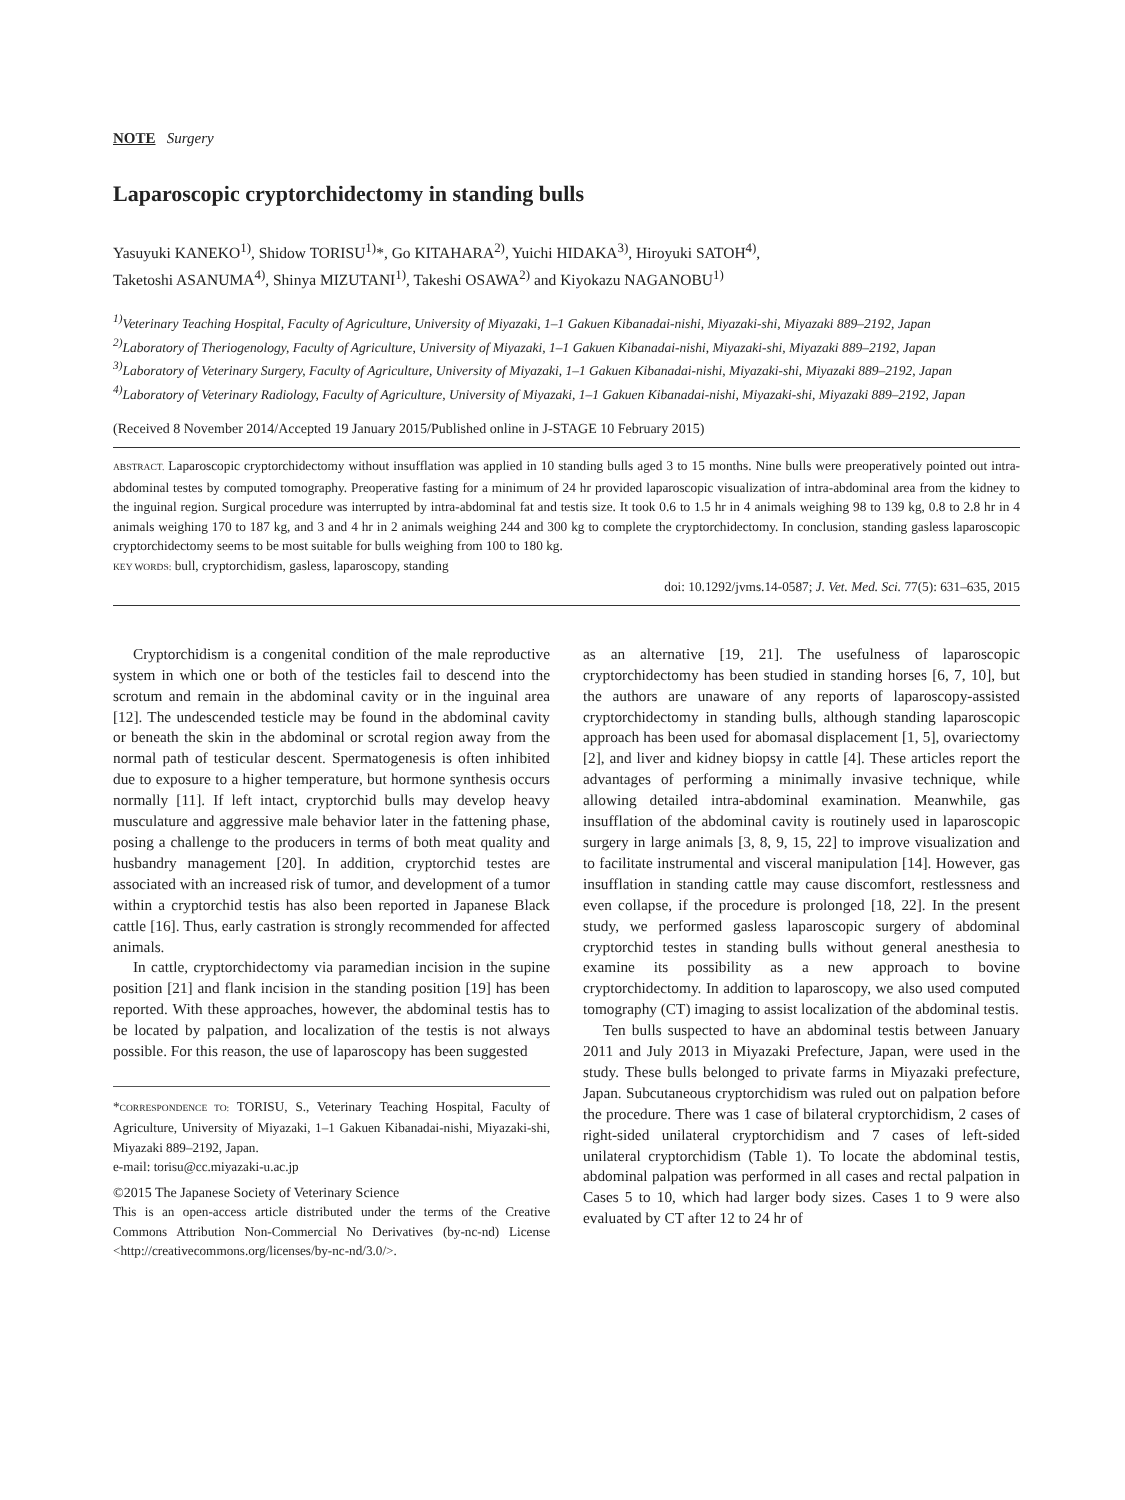NOTE Surgery
Laparoscopic cryptorchidectomy in standing bulls
Yasuyuki KANEKO<sup>1)</sup>, Shidow TORISU<sup>1)</sup>*, Go KITAHARA<sup>2)</sup>, Yuichi HIDAKA<sup>3)</sup>, Hiroyuki SATOH<sup>4)</sup>,
Taketoshi ASANUMA<sup>4)</sup>, Shinya MIZUTANI<sup>1)</sup>, Takeshi OSAWA<sup>2)</sup> and Kiyokazu NAGANOBU<sup>1)</sup>
<sup>1)</sup> Veterinary Teaching Hospital, Faculty of Agriculture, University of Miyazaki, 1–1 Gakuen Kibanadai-nishi, Miyazaki-shi, Miyazaki 889–2192, Japan
<sup>2)</sup> Laboratory of Theriogenology, Faculty of Agriculture, University of Miyazaki, 1–1 Gakuen Kibanadai-nishi, Miyazaki-shi, Miyazaki 889–2192, Japan
<sup>3)</sup> Laboratory of Veterinary Surgery, Faculty of Agriculture, University of Miyazaki, 1–1 Gakuen Kibanadai-nishi, Miyazaki-shi, Miyazaki 889–2192, Japan
<sup>4)</sup> Laboratory of Veterinary Radiology, Faculty of Agriculture, University of Miyazaki, 1–1 Gakuen Kibanadai-nishi, Miyazaki-shi, Miyazaki 889–2192, Japan
(Received 8 November 2014/Accepted 19 January 2015/Published online in J-STAGE 10 February 2015)
ABSTRACT. Laparoscopic cryptorchidectomy without insufflation was applied in 10 standing bulls aged 3 to 15 months. Nine bulls were preoperatively pointed out intra-abdominal testes by computed tomography. Preoperative fasting for a minimum of 24 hr provided laparoscopic visualization of intra-abdominal area from the kidney to the inguinal region. Surgical procedure was interrupted by intra-abdominal fat and testis size. It took 0.6 to 1.5 hr in 4 animals weighing 98 to 139 kg, 0.8 to 2.8 hr in 4 animals weighing 170 to 187 kg, and 3 and 4 hr in 2 animals weighing 244 and 300 kg to complete the cryptorchidectomy. In conclusion, standing gasless laparoscopic cryptorchidectomy seems to be most suitable for bulls weighing from 100 to 180 kg.
KEY WORDS: bull, cryptorchidism, gasless, laparoscopy, standing
doi: 10.1292/jvms.14-0587; J. Vet. Med. Sci. 77(5): 631–635, 2015
Cryptorchidism is a congenital condition of the male reproductive system in which one or both of the testicles fail to descend into the scrotum and remain in the abdominal cavity or in the inguinal area [12]. The undescended testicle may be found in the abdominal cavity or beneath the skin in the abdominal or scrotal region away from the normal path of testicular descent. Spermatogenesis is often inhibited due to exposure to a higher temperature, but hormone synthesis occurs normally [11]. If left intact, cryptorchid bulls may develop heavy musculature and aggressive male behavior later in the fattening phase, posing a challenge to the producers in terms of both meat quality and husbandry management [20]. In addition, cryptorchid testes are associated with an increased risk of tumor, and development of a tumor within a cryptorchid testis has also been reported in Japanese Black cattle [16]. Thus, early castration is strongly recommended for affected animals.
In cattle, cryptorchidectomy via paramedian incision in the supine position [21] and flank incision in the standing position [19] has been reported. With these approaches, however, the abdominal testis has to be located by palpation, and localization of the testis is not always possible. For this reason, the use of laparoscopy has been suggested
*CORRESPONDENCE TO: TORISU, S., Veterinary Teaching Hospital, Faculty of Agriculture, University of Miyazaki, 1–1 Gakuen Kibanadai-nishi, Miyazaki-shi, Miyazaki 889–2192, Japan.
e-mail: torisu@cc.miyazaki-u.ac.jp
©2015 The Japanese Society of Veterinary Science
This is an open-access article distributed under the terms of the Creative Commons Attribution Non-Commercial No Derivatives (by-nc-nd) License <http://creativecommons.org/licenses/by-nc-nd/3.0/>.
as an alternative [19, 21]. The usefulness of laparoscopic cryptorchidectomy has been studied in standing horses [6, 7, 10], but the authors are unaware of any reports of laparoscopy-assisted cryptorchidectomy in standing bulls, although standing laparoscopic approach has been used for abomasal displacement [1, 5], ovariectomy [2], and liver and kidney biopsy in cattle [4]. These articles report the advantages of performing a minimally invasive technique, while allowing detailed intra-abdominal examination. Meanwhile, gas insufflation of the abdominal cavity is routinely used in laparoscopic surgery in large animals [3, 8, 9, 15, 22] to improve visualization and to facilitate instrumental and visceral manipulation [14]. However, gas insufflation in standing cattle may cause discomfort, restlessness and even collapse, if the procedure is prolonged [18, 22]. In the present study, we performed gasless laparoscopic surgery of abdominal cryptorchid testes in standing bulls without general anesthesia to examine its possibility as a new approach to bovine cryptorchidectomy. In addition to laparoscopy, we also used computed tomography (CT) imaging to assist localization of the abdominal testis.
Ten bulls suspected to have an abdominal testis between January 2011 and July 2013 in Miyazaki Prefecture, Japan, were used in the study. These bulls belonged to private farms in Miyazaki prefecture, Japan. Subcutaneous cryptorchidism was ruled out on palpation before the procedure. There was 1 case of bilateral cryptorchidism, 2 cases of right-sided unilateral cryptorchidism and 7 cases of left-sided unilateral cryptorchidism (Table 1). To locate the abdominal testis, abdominal palpation was performed in all cases and rectal palpation in Cases 5 to 10, which had larger body sizes. Cases 1 to 9 were also evaluated by CT after 12 to 24 hr of